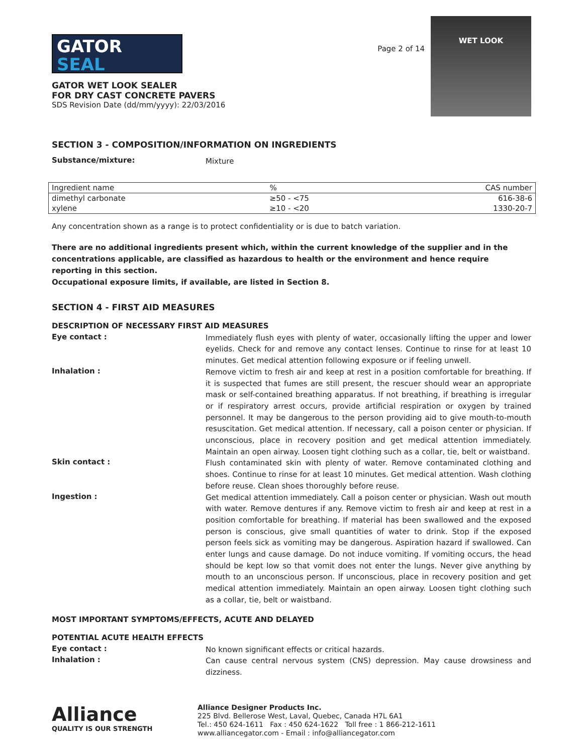GATOR
SEAL
GATOR WET LOOK SEALER
FOR DRY CAST CONCRETE PAVERS
SDS Revision Date (dd/mm/yyyy): 22/03/2016
Page 2 of 14
WET LOOK
SECTION 3 - COMPOSITION/INFORMATION ON INGREDIENTS
Substance/mixture:
Mixture
| Ingredient name | % | CAS number |
| --- | --- | --- |
| dimethyl carbonate | ≥50 - <75 | 616-38-6 |
| xylene | ≥10 - <20 | 1330-20-7 |
Any concentration shown as a range is to protect confidentiality or is due to batch variation.
There are no additional ingredients present which, within the current knowledge of the supplier and in the concentrations applicable, are classified as hazardous to health or the environment and hence require reporting in this section.
Occupational exposure limits, if available, are listed in Section 8.
SECTION 4 - FIRST AID MEASURES
DESCRIPTION OF NECESSARY FIRST AID MEASURES
Eye contact :
Immediately flush eyes with plenty of water, occasionally lifting the upper and lower eyelids. Check for and remove any contact lenses. Continue to rinse for at least 10 minutes. Get medical attention following exposure or if feeling unwell.
Inhalation :
Remove victim to fresh air and keep at rest in a position comfortable for breathing. If it is suspected that fumes are still present, the rescuer should wear an appropriate mask or self-contained breathing apparatus. If not breathing, if breathing is irregular or if respiratory arrest occurs, provide artificial respiration or oxygen by trained personnel. It may be dangerous to the person providing aid to give mouth-to-mouth resuscitation. Get medical attention. If necessary, call a poison center or physician. If unconscious, place in recovery position and get medical attention immediately. Maintain an open airway. Loosen tight clothing such as a collar, tie, belt or waistband.
Skin contact :
Flush contaminated skin with plenty of water. Remove contaminated clothing and shoes. Continue to rinse for at least 10 minutes. Get medical attention. Wash clothing before reuse. Clean shoes thoroughly before reuse.
Ingestion :
Get medical attention immediately. Call a poison center or physician. Wash out mouth with water. Remove dentures if any. Remove victim to fresh air and keep at rest in a position comfortable for breathing. If material has been swallowed and the exposed person is conscious, give small quantities of water to drink. Stop if the exposed person feels sick as vomiting may be dangerous. Aspiration hazard if swallowed. Can enter lungs and cause damage. Do not induce vomiting. If vomiting occurs, the head should be kept low so that vomit does not enter the lungs. Never give anything by mouth to an unconscious person. If unconscious, place in recovery position and get medical attention immediately. Maintain an open airway. Loosen tight clothing such as a collar, tie, belt or waistband.
MOST IMPORTANT SYMPTOMS/EFFECTS, ACUTE AND DELAYED
POTENTIAL ACUTE HEALTH EFFECTS
Eye contact :
No known significant effects or critical hazards.
Inhalation :
Can cause central nervous system (CNS) depression. May cause drowsiness and dizziness.
Alliance
QUALITY IS OUR STRENGTH
Alliance Designer Products Inc.
225 Blvd. Bellerose West, Laval, Quebec, Canada H7L 6A1
Tel.: 450 624-1611 Fax : 450 624-1622 Toll free : 1 866-212-1611
www.alliancegator.com - Email : info@alliancegator.com